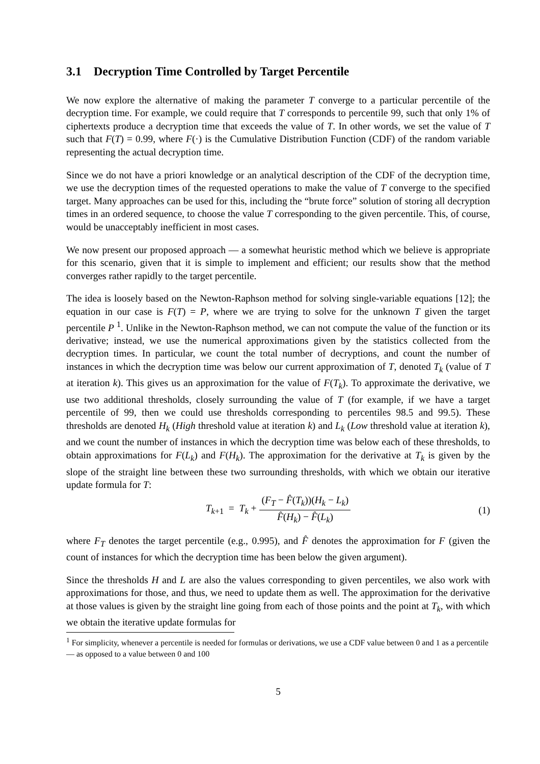3.1 Decryption Time Controlled by Target Percentile
We now explore the alternative of making the parameter T converge to a particular percentile of the decryption time. For example, we could require that T corresponds to percentile 99, such that only 1% of ciphertexts produce a decryption time that exceeds the value of T. In other words, we set the value of T such that F(T) = 0.99, where F(·) is the Cumulative Distribution Function (CDF) of the random variable representing the actual decryption time.
Since we do not have a priori knowledge or an analytical description of the CDF of the decryption time, we use the decryption times of the requested operations to make the value of T converge to the specified target. Many approaches can be used for this, including the “brute force” solution of storing all decryption times in an ordered sequence, to choose the value T corresponding to the given percentile. This, of course, would be unacceptably inefficient in most cases.
We now present our proposed approach — a somewhat heuristic method which we believe is appropriate for this scenario, given that it is simple to implement and efficient; our results show that the method converges rather rapidly to the target percentile.
The idea is loosely based on the Newton-Raphson method for solving single-variable equations [12]; the equation in our case is F(T) = P, where we are trying to solve for the unknown T given the target percentile P <sup>1</sup>. Unlike in the Newton-Raphson method, we can not compute the value of the function or its derivative; instead, we use the numerical approximations given by the statistics collected from the decryption times. In particular, we count the total number of decryptions, and count the number of instances in which the decryption time was below our current approximation of T, denoted T<sub>k</sub> (value of T at iteration k). This gives us an approximation for the value of F(T<sub>k</sub>). To approximate the derivative, we use two additional thresholds, closely surrounding the value of T (for example, if we have a target percentile of 99, then we could use thresholds corresponding to percentiles 98.5 and 99.5). These thresholds are denoted H<sub>k</sub> (High threshold value at iteration k) and L<sub>k</sub> (Low threshold value at iteration k), and we count the number of instances in which the decryption time was below each of these thresholds, to obtain approximations for F(L<sub>k</sub>) and F(H<sub>k</sub>). The approximation for the derivative at T<sub>k</sub> is given by the slope of the straight line between these two surrounding thresholds, with which we obtain our iterative update formula for T:
T<sub>k+1</sub> = T<sub>k</sub> + (F<sub>T</sub> − F̂(T<sub>k</sub>))(H<sub>k</sub> − L<sub>k</sub>) F̂(H<sub>k</sub>) − F̂(L<sub>k</sub>) (1)
where F<sub>T</sub> denotes the target percentile (e.g., 0.995), and F̂ denotes the approximation for F (given the count of instances for which the decryption time has been below the given argument).
Since the thresholds H and L are also the values corresponding to given percentiles, we also work with approximations for those, and thus, we need to update them as well. The approximation for the derivative at those values is given by the straight line going from each of those points and the point at T<sub>k</sub>, with which we obtain the iterative update formulas for
<sup>1</sup> For simplicity, whenever a percentile is needed for formulas or derivations, we use a CDF value between 0 and 1 as a percentile — as opposed to a value between 0 and 100
5